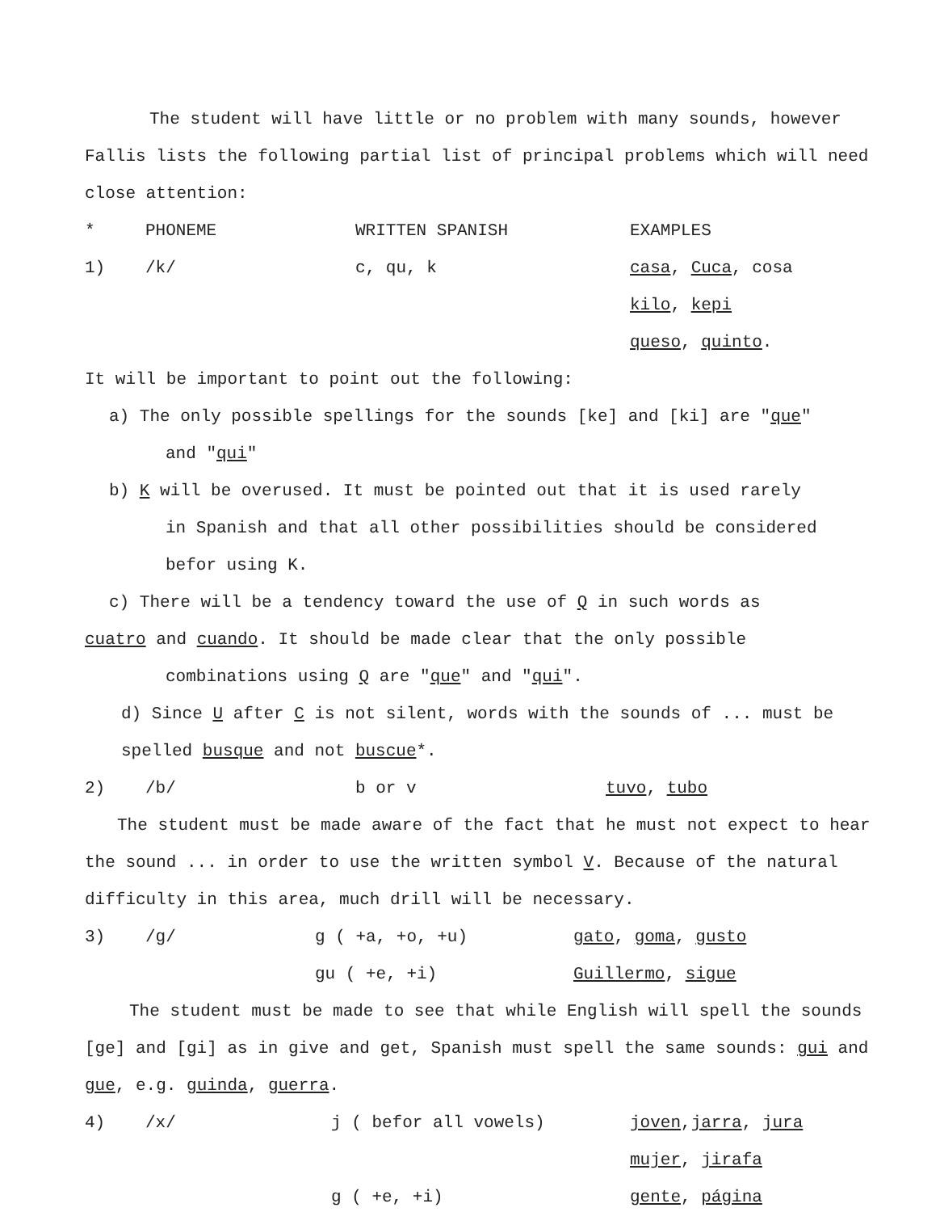The student will have little or no problem with many sounds, however Fallis lists the following partial list of principal problems which will need close attention:
| * | PHONEME | WRITTEN SPANISH | EXAMPLES |
| 1) | /k/ | c, qu, k | casa , Cuca , cosa |
| | | | kilo , kepi |
| | | | queso , quinto . |
It will be important to point out the following:
a) The only possible spellings for the sounds [ke] and [ki] are "que"
and "qui"
b) K will be overused. It must be pointed out that it is used rarely
in Spanish and that all other possibilities should be considered
befor using K.
c) There will be a tendency toward the use of Q in such words as
cuatro and cuando. It should be made clear that the only possible
combinations using Q are "que" and "qui".
d) Since U after C is not silent, words with the sounds of ... must be spelled busque and not buscue*.
| 2) | /b/ | b or v | tuvo , tubo |
The student must be made aware of the fact that he must not expect to hear the sound ... in order to use the written symbol V. Because of the natural difficulty in this area, much drill will be necessary.
| 3) | /g/ | g ( +a, +o, +u) | gato , goma , gusto |
| | | gu ( +e, +i) | Guillermo , sigue |
The student must be made to see that while English will spell the sounds [ge] and [gi] as in give and get, Spanish must spell the same sounds: gui and gue, e.g. guinda, guerra.
| 4) | /x/ | j ( befor all vowels) | joven , jarra , jura |
| | | | mujer , jirafa |
| | | g ( +e, +i) | gente , página |